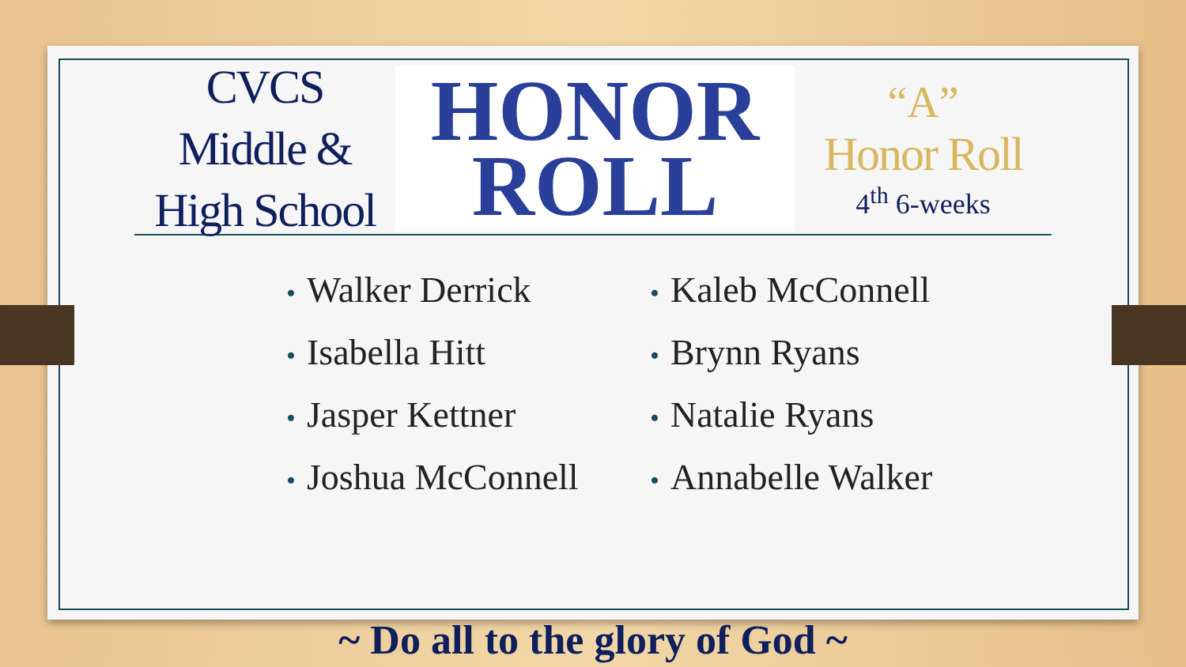CVCS
Middle &
High School
HONOR
ROLL
“A”
Honor Roll
4<sup>th</sup> 6-weeks
• Walker Derrick
• Kaleb McConnell
• Isabella Hitt
• Brynn Ryans
• Jasper Kettner
• Natalie Ryans
• Joshua McConnell
• Annabelle Walker
~ Do all to the glory of God ~